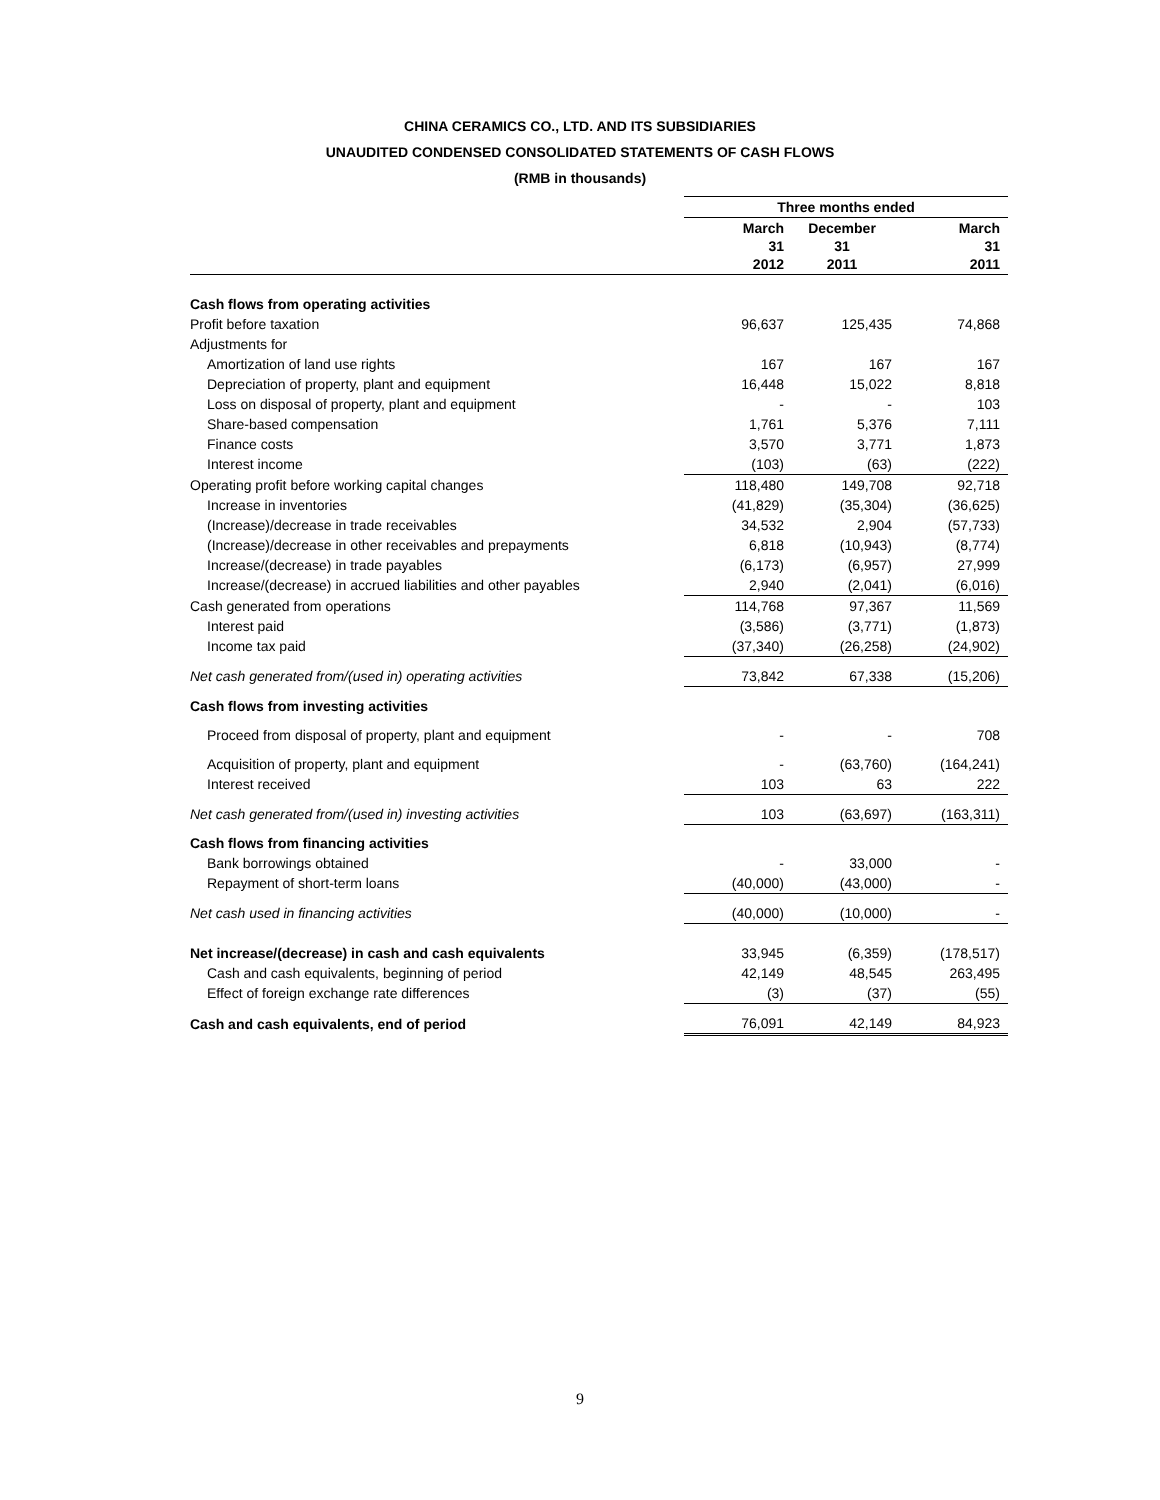CHINA CERAMICS CO., LTD. AND ITS SUBSIDIARIES
UNAUDITED CONDENSED CONSOLIDATED STATEMENTS OF CASH FLOWS
(RMB in thousands)
| | Three months ended | | |
| --- | --- | --- | --- |
| | March 31 2012 | December 31 2011 | March 31 2011 |
| Cash flows from operating activities | | | |
| Profit before taxation | 96,637 | 125,435 | 74,868 |
| Adjustments for | | | |
| Amortization of land use rights | 167 | 167 | 167 |
| Depreciation of property, plant and equipment | 16,448 | 15,022 | 8,818 |
| Loss on disposal of property, plant and equipment | - | - | 103 |
| Share-based compensation | 1,761 | 5,376 | 7,111 |
| Finance costs | 3,570 | 3,771 | 1,873 |
| Interest income | (103) | (63) | (222) |
| Operating profit before working capital changes | 118,480 | 149,708 | 92,718 |
| Increase in inventories | (41,829) | (35,304) | (36,625) |
| (Increase)/decrease in trade receivables | 34,532 | 2,904 | (57,733) |
| (Increase)/decrease in other receivables and prepayments | 6,818 | (10,943) | (8,774) |
| Increase/(decrease) in trade payables | (6,173) | (6,957) | 27,999 |
| Increase/(decrease) in accrued liabilities and other payables | 2,940 | (2,041) | (6,016) |
| Cash generated from operations | 114,768 | 97,367 | 11,569 |
| Interest paid | (3,586) | (3,771) | (1,873) |
| Income tax paid | (37,340) | (26,258) | (24,902) |
| Net cash generated from/(used in) operating activities | 73,842 | 67,338 | (15,206) |
| Cash flows from investing activities | | | |
| Proceed from disposal of property, plant and equipment | - | - | 708 |
| Acquisition of property, plant and equipment | - | (63,760) | (164,241) |
| Interest received | 103 | 63 | 222 |
| Net cash generated from/(used in) investing activities | 103 | (63,697) | (163,311) |
| Cash flows from financing activities | | | |
| Bank borrowings obtained | - | 33,000 | - |
| Repayment of short-term loans | (40,000) | (43,000) | - |
| Net cash used in financing activities | (40,000) | (10,000) | - |
| Net increase/(decrease) in cash and cash equivalents | 33,945 | (6,359) | (178,517) |
| Cash and cash equivalents, beginning of period | 42,149 | 48,545 | 263,495 |
| Effect of foreign exchange rate differences | (3) | (37) | (55) |
| Cash and cash equivalents, end of period | 76,091 | 42,149 | 84,923 |
9